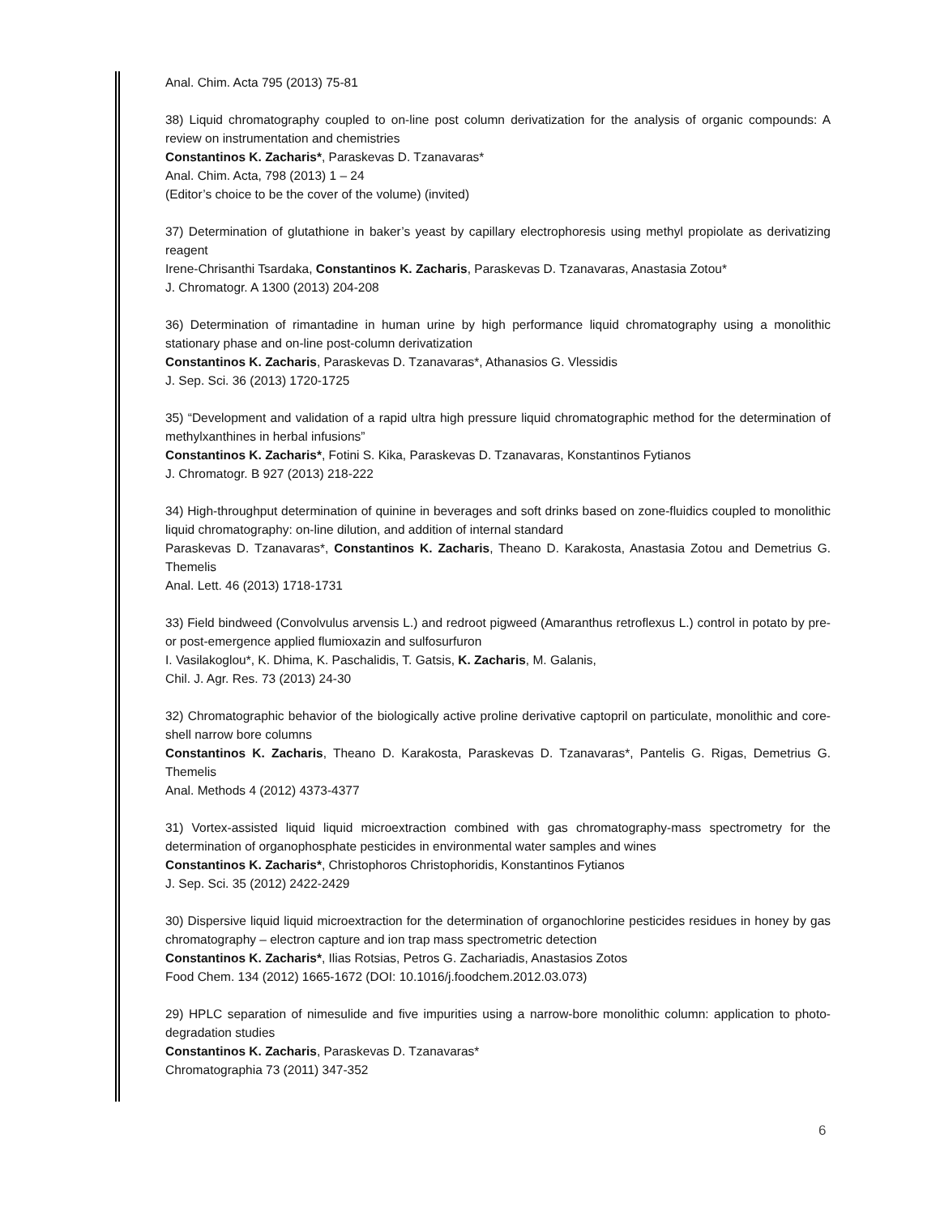Anal. Chim. Acta 795 (2013) 75-81
38) Liquid chromatography coupled to on-line post column derivatization for the analysis of organic compounds: A review on instrumentation and chemistries
Constantinos K. Zacharis*, Paraskevas D. Tzanavaras*
Anal. Chim. Acta, 798 (2013) 1 – 24
(Editor’s choice to be the cover of the volume) (invited)
37) Determination of glutathione in baker’s yeast by capillary electrophoresis using methyl propiolate as derivatizing reagent
Irene-Chrisanthi Tsardaka, Constantinos K. Zacharis, Paraskevas D. Tzanavaras, Anastasia Zotou*
J. Chromatogr. A 1300 (2013) 204-208
36) Determination of rimantadine in human urine by high performance liquid chromatography using a monolithic stationary phase and on-line post-column derivatization
Constantinos K. Zacharis, Paraskevas D. Tzanavaras*, Athanasios G. Vlessidis
J. Sep. Sci. 36 (2013) 1720-1725
35) “Development and validation of a rapid ultra high pressure liquid chromatographic method for the determination of methylxanthines in herbal infusions”
Constantinos K. Zacharis*, Fotini S. Kika, Paraskevas D. Tzanavaras, Konstantinos Fytianos
J. Chromatogr. B 927 (2013) 218-222
34) High-throughput determination of quinine in beverages and soft drinks based on zone-fluidics coupled to monolithic liquid chromatography: on-line dilution, and addition of internal standard
Paraskevas D. Tzanavaras*, Constantinos K. Zacharis, Theano D. Karakosta, Anastasia Zotou and Demetrius G. Themelis
Anal. Lett. 46 (2013) 1718-1731
33) Field bindweed (Convolvulus arvensis L.) and redroot pigweed (Amaranthus retroflexus L.) control in potato by pre- or post-emergence applied flumioxazin and sulfosurfuron
I. Vasilakoglou*, K. Dhima, K. Paschalidis, T. Gatsis, K. Zacharis, M. Galanis,
Chil. J. Agr. Res. 73 (2013) 24-30
32) Chromatographic behavior of the biologically active proline derivative captopril on particulate, monolithic and core-shell narrow bore columns
Constantinos K. Zacharis, Theano D. Karakosta, Paraskevas D. Tzanavaras*, Pantelis G. Rigas, Demetrius G. Themelis
Anal. Methods 4 (2012) 4373-4377
31) Vortex-assisted liquid liquid microextraction combined with gas chromatography-mass spectrometry for the determination of organophosphate pesticides in environmental water samples and wines
Constantinos K. Zacharis*, Christophoros Christophoridis, Konstantinos Fytianos
J. Sep. Sci. 35 (2012) 2422-2429
30) Dispersive liquid liquid microextraction for the determination of organochlorine pesticides residues in honey by gas chromatography – electron capture and ion trap mass spectrometric detection
Constantinos K. Zacharis*, Ilias Rotsias, Petros G. Zachariadis, Anastasios Zotos
Food Chem. 134 (2012) 1665-1672 (DOI: 10.1016/j.foodchem.2012.03.073)
29) HPLC separation of nimesulide and five impurities using a narrow-bore monolithic column: application to photo-degradation studies
Constantinos K. Zacharis, Paraskevas D. Tzanavaras*
Chromatographia 73 (2011) 347-352
6